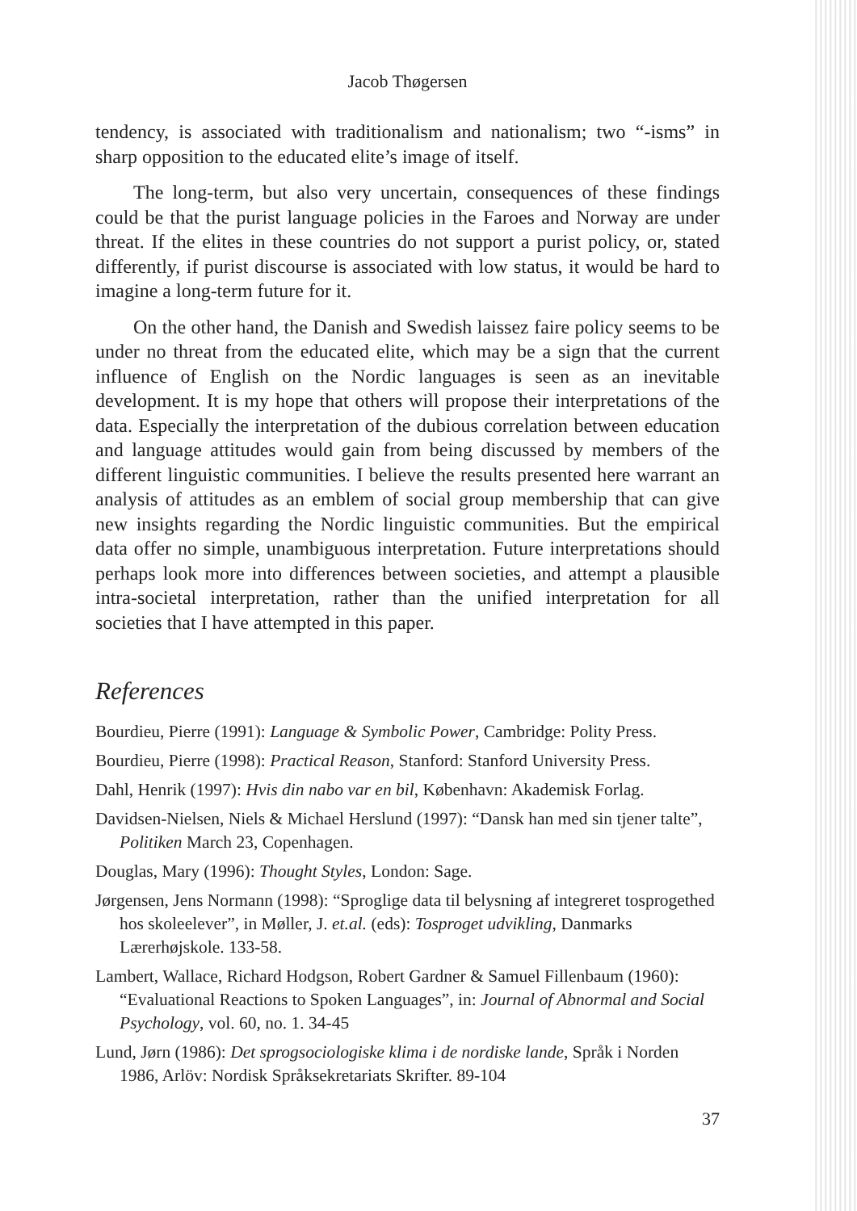Jacob Thøgersen
tendency, is associated with traditionalism and nationalism; two “-isms” in sharp opposition to the educated elite’s image of itself.
The long-term, but also very uncertain, consequences of these findings could be that the purist language policies in the Faroes and Norway are under threat. If the elites in these countries do not support a purist policy, or, stated differently, if purist discourse is associated with low status, it would be hard to imagine a long-term future for it.
On the other hand, the Danish and Swedish laissez faire policy seems to be under no threat from the educated elite, which may be a sign that the current influence of English on the Nordic languages is seen as an inevitable development. It is my hope that others will propose their interpretations of the data. Especially the interpretation of the dubious correlation between education and language attitudes would gain from being discussed by members of the different linguistic communities. I believe the results presented here warrant an analysis of attitudes as an emblem of social group membership that can give new insights regarding the Nordic linguistic communities. But the empirical data offer no simple, unambiguous interpretation. Future interpretations should perhaps look more into differences between societies, and attempt a plausible intra-societal interpretation, rather than the unified interpretation for all societies that I have attempted in this paper.
References
Bourdieu, Pierre (1991): Language & Symbolic Power, Cambridge: Polity Press.
Bourdieu, Pierre (1998): Practical Reason, Stanford: Stanford University Press.
Dahl, Henrik (1997): Hvis din nabo var en bil, København: Akademisk Forlag.
Davidsen-Nielsen, Niels & Michael Herslund (1997): “Dansk han med sin tjener talte”, Politiken March 23, Copenhagen.
Douglas, Mary (1996): Thought Styles, London: Sage.
Jørgensen, Jens Normann (1998): “Sproglige data til belysning af integreret tosprogethed hos skoleelever”, in Møller, J. et.al. (eds): Tosproget udvikling, Danmarks Lærerhøjskole. 133-58.
Lambert, Wallace, Richard Hodgson, Robert Gardner & Samuel Fillenbaum (1960): “Evaluational Reactions to Spoken Languages”, in: Journal of Abnormal and Social Psychology, vol. 60, no. 1. 34-45
Lund, Jørn (1986): Det sprogsociologiske klima i de nordiske lande, Språk i Norden 1986, Arlöv: Nordisk Språksekretariats Skrifter. 89-104
37